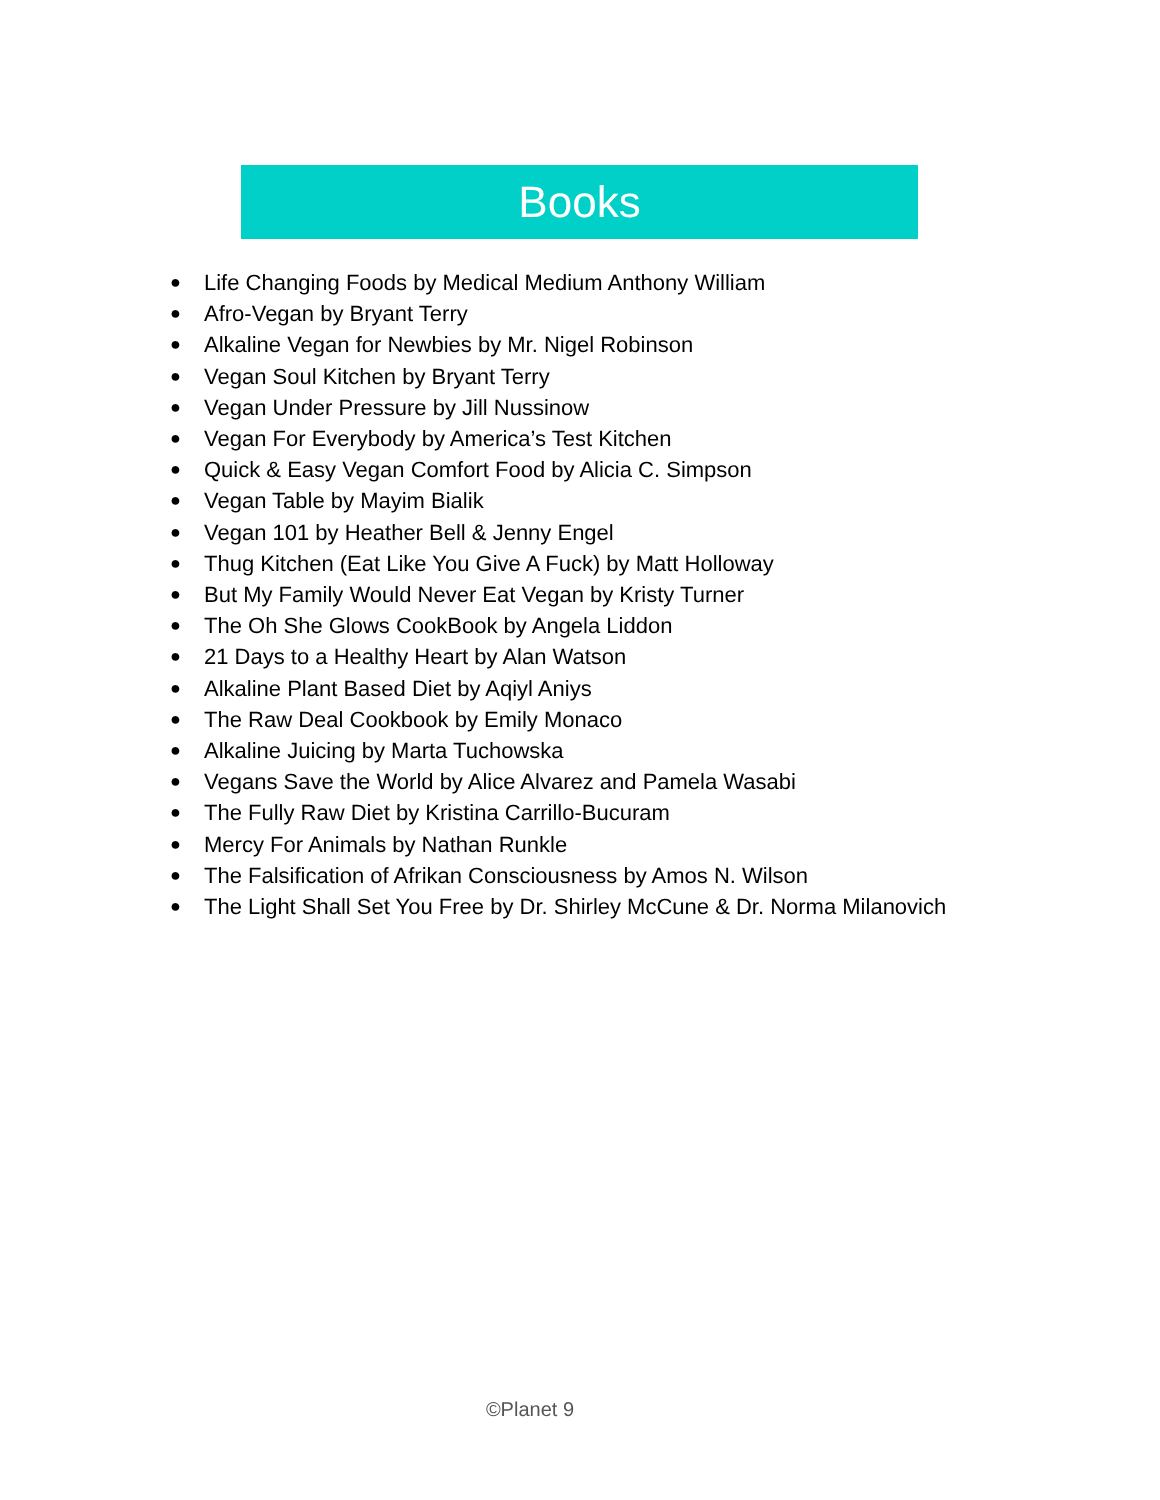Books
● Life Changing Foods by Medical Medium Anthony William
● Afro-Vegan by Bryant Terry
● Alkaline Vegan for Newbies by Mr. Nigel Robinson
● Vegan Soul Kitchen by Bryant Terry
● Vegan Under Pressure by Jill Nussinow
● Vegan For Everybody by America’s Test Kitchen
● Quick & Easy Vegan Comfort Food by Alicia C. Simpson
● Vegan Table by Mayim Bialik
● Vegan 101 by Heather Bell & Jenny Engel
● Thug Kitchen (Eat Like You Give A Fuck) by Matt Holloway
● But My Family Would Never Eat Vegan by Kristy Turner
● The Oh She Glows CookBook by Angela Liddon
● 21 Days to a Healthy Heart by Alan Watson
● Alkaline Plant Based Diet by Aqiyl Aniys
● The Raw Deal Cookbook by Emily Monaco
● Alkaline Juicing by Marta Tuchowska
● Vegans Save the World by Alice Alvarez and Pamela Wasabi
● The Fully Raw Diet by Kristina Carrillo-Bucuram
● Mercy For Animals by Nathan Runkle
● The Falsification of Afrikan Consciousness by Amos N. Wilson
● The Light Shall Set You Free by Dr. Shirley McCune & Dr. Norma Milanovich
©Planet 9